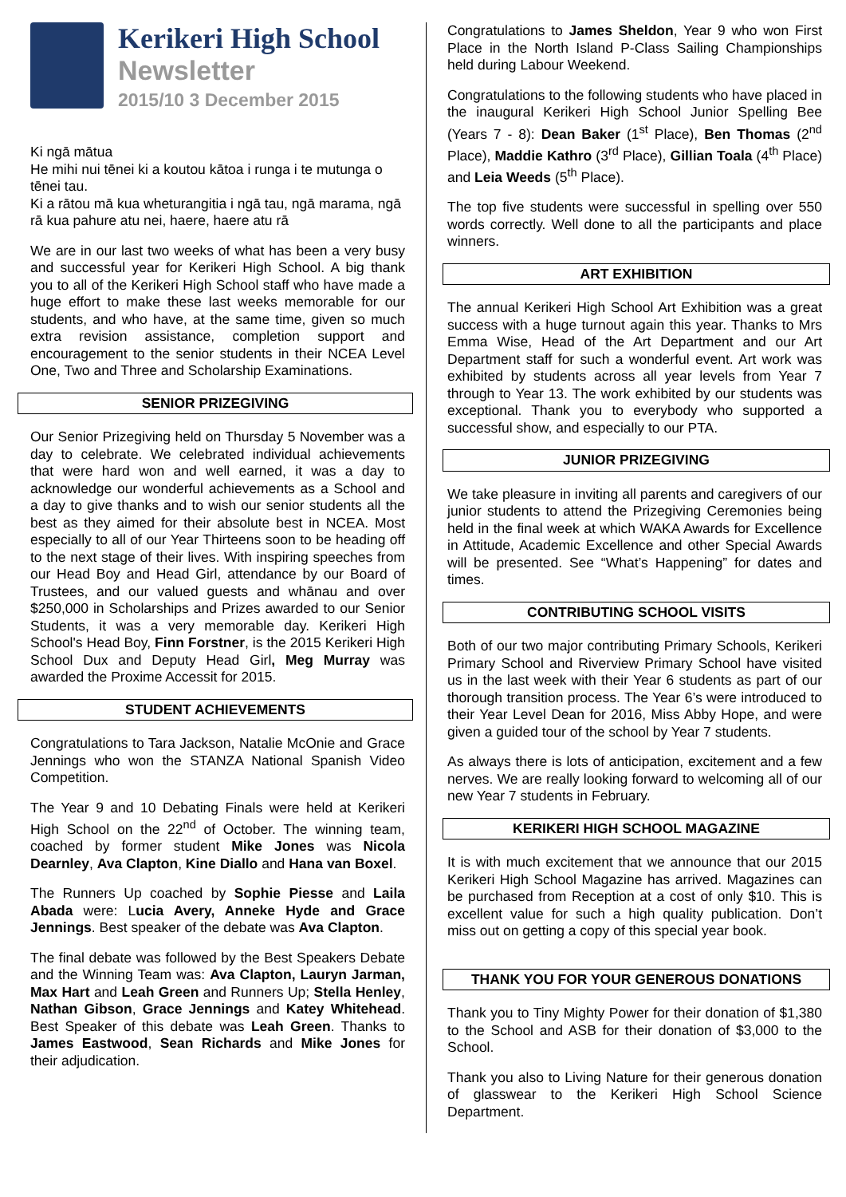Kerikeri High School
Newsletter
2015/10 3 December 2015
Ki ngā mātua
He mihi nui tēnei ki a koutou kātoa i runga i te mutunga o tēnei tau.
Ki a rātou mā kua wheturangitia i ngā tau, ngā marama, ngā rā kua pahure atu nei, haere, haere atu rā
We are in our last two weeks of what has been a very busy and successful year for Kerikeri High School. A big thank you to all of the Kerikeri High School staff who have made a huge effort to make these last weeks memorable for our students, and who have, at the same time, given so much extra revision assistance, completion support and encouragement to the senior students in their NCEA Level One, Two and Three and Scholarship Examinations.
SENIOR PRIZEGIVING
Our Senior Prizegiving held on Thursday 5 November was a day to celebrate. We celebrated individual achievements that were hard won and well earned, it was a day to acknowledge our wonderful achievements as a School and a day to give thanks and to wish our senior students all the best as they aimed for their absolute best in NCEA. Most especially to all of our Year Thirteens soon to be heading off to the next stage of their lives. With inspiring speeches from our Head Boy and Head Girl, attendance by our Board of Trustees, and our valued guests and whānau and over $250,000 in Scholarships and Prizes awarded to our Senior Students, it was a very memorable day. Kerikeri High School's Head Boy, Finn Forstner, is the 2015 Kerikeri High School Dux and Deputy Head Girl, Meg Murray was awarded the Proxime Accessit for 2015.
STUDENT ACHIEVEMENTS
Congratulations to Tara Jackson, Natalie McOnie and Grace Jennings who won the STANZA National Spanish Video Competition.
The Year 9 and 10 Debating Finals were held at Kerikeri High School on the 22<sup>nd</sup> of October. The winning team, coached by former student Mike Jones was Nicola Dearnley, Ava Clapton, Kine Diallo and Hana van Boxel.
The Runners Up coached by Sophie Piesse and Laila Abada were: Lucia Avery, Anneke Hyde and Grace Jennings. Best speaker of the debate was Ava Clapton.
The final debate was followed by the Best Speakers Debate and the Winning Team was: Ava Clapton, Lauryn Jarman, Max Hart and Leah Green and Runners Up; Stella Henley, Nathan Gibson, Grace Jennings and Katey Whitehead. Best Speaker of this debate was Leah Green. Thanks to James Eastwood, Sean Richards and Mike Jones for their adjudication.
Congratulations to James Sheldon, Year 9 who won First Place in the North Island P-Class Sailing Championships held during Labour Weekend.
Congratulations to the following students who have placed in the inaugural Kerikeri High School Junior Spelling Bee (Years 7 - 8): Dean Baker (1<sup>st</sup> Place), Ben Thomas (2<sup>nd</sup> Place), Maddie Kathro (3<sup>rd</sup> Place), Gillian Toala (4<sup>th</sup> Place) and Leia Weeds (5<sup>th</sup> Place).
The top five students were successful in spelling over 550 words correctly. Well done to all the participants and place winners.
ART EXHIBITION
The annual Kerikeri High School Art Exhibition was a great success with a huge turnout again this year. Thanks to Mrs Emma Wise, Head of the Art Department and our Art Department staff for such a wonderful event. Art work was exhibited by students across all year levels from Year 7 through to Year 13. The work exhibited by our students was exceptional. Thank you to everybody who supported a successful show, and especially to our PTA.
JUNIOR PRIZEGIVING
We take pleasure in inviting all parents and caregivers of our junior students to attend the Prizegiving Ceremonies being held in the final week at which WAKA Awards for Excellence in Attitude, Academic Excellence and other Special Awards will be presented. See “What’s Happening” for dates and times.
CONTRIBUTING SCHOOL VISITS
Both of our two major contributing Primary Schools, Kerikeri Primary School and Riverview Primary School have visited us in the last week with their Year 6 students as part of our thorough transition process. The Year 6’s were introduced to their Year Level Dean for 2016, Miss Abby Hope, and were given a guided tour of the school by Year 7 students.
As always there is lots of anticipation, excitement and a few nerves. We are really looking forward to welcoming all of our new Year 7 students in February.
KERIKERI HIGH SCHOOL MAGAZINE
It is with much excitement that we announce that our 2015 Kerikeri High School Magazine has arrived. Magazines can be purchased from Reception at a cost of only $10. This is excellent value for such a high quality publication. Don’t miss out on getting a copy of this special year book.
THANK YOU FOR YOUR GENEROUS DONATIONS
Thank you to Tiny Mighty Power for their donation of $1,380 to the School and ASB for their donation of $3,000 to the School.
Thank you also to Living Nature for their generous donation of glasswear to the Kerikeri High School Science Department.